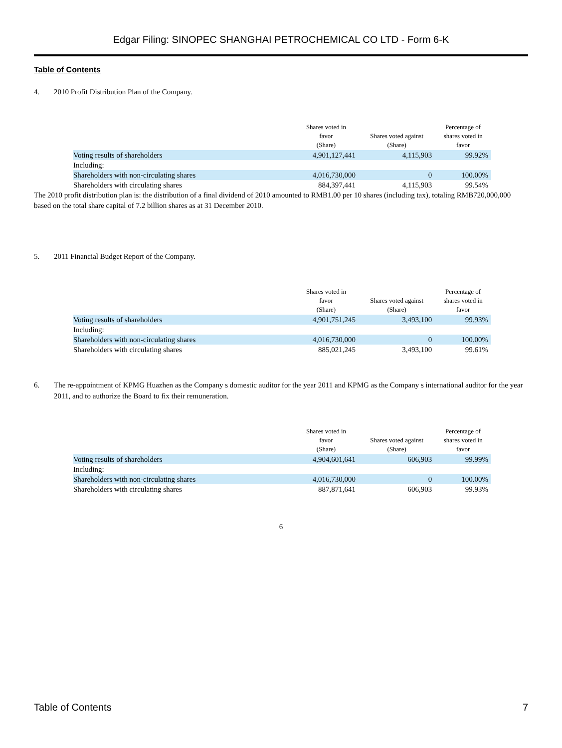Edgar Filing: SINOPEC SHANGHAI PETROCHEMICAL CO LTD - Form 6-K
Table of Contents
4. 2010 Profit Distribution Plan of the Company.
| | Shares voted in favor (Share) | Shares voted against (Share) | Percentage of shares voted in favor |
| --- | --- | --- | --- |
| Voting results of shareholders | 4,901,127,441 | 4,115,903 | 99.92% |
| Including: | | | |
| Shareholders with non-circulating shares | 4,016,730,000 | 0 | 100.00% |
| Shareholders with circulating shares | 884,397,441 | 4,115,903 | 99.54% |
The 2010 profit distribution plan is: the distribution of a final dividend of 2010 amounted to RMB1.00 per 10 shares (including tax), totaling RMB720,000,000 based on the total share capital of 7.2 billion shares as at 31 December 2010.
5. 2011 Financial Budget Report of the Company.
| | Shares voted in favor (Share) | Shares voted against (Share) | Percentage of shares voted in favor |
| --- | --- | --- | --- |
| Voting results of shareholders | 4,901,751,245 | 3,493,100 | 99.93% |
| Including: | | | |
| Shareholders with non-circulating shares | 4,016,730,000 | 0 | 100.00% |
| Shareholders with circulating shares | 885,021,245 | 3,493,100 | 99.61% |
6. The re-appointment of KPMG Huazhen as the Company s domestic auditor for the year 2011 and KPMG as the Company s international auditor for the year 2011, and to authorize the Board to fix their remuneration.
| | Shares voted in favor (Share) | Shares voted against (Share) | Percentage of shares voted in favor |
| --- | --- | --- | --- |
| Voting results of shareholders | 4,904,601,641 | 606,903 | 99.99% |
| Including: | | | |
| Shareholders with non-circulating shares | 4,016,730,000 | 0 | 100.00% |
| Shareholders with circulating shares | 887,871,641 | 606,903 | 99.93% |
6
Table of Contents 7